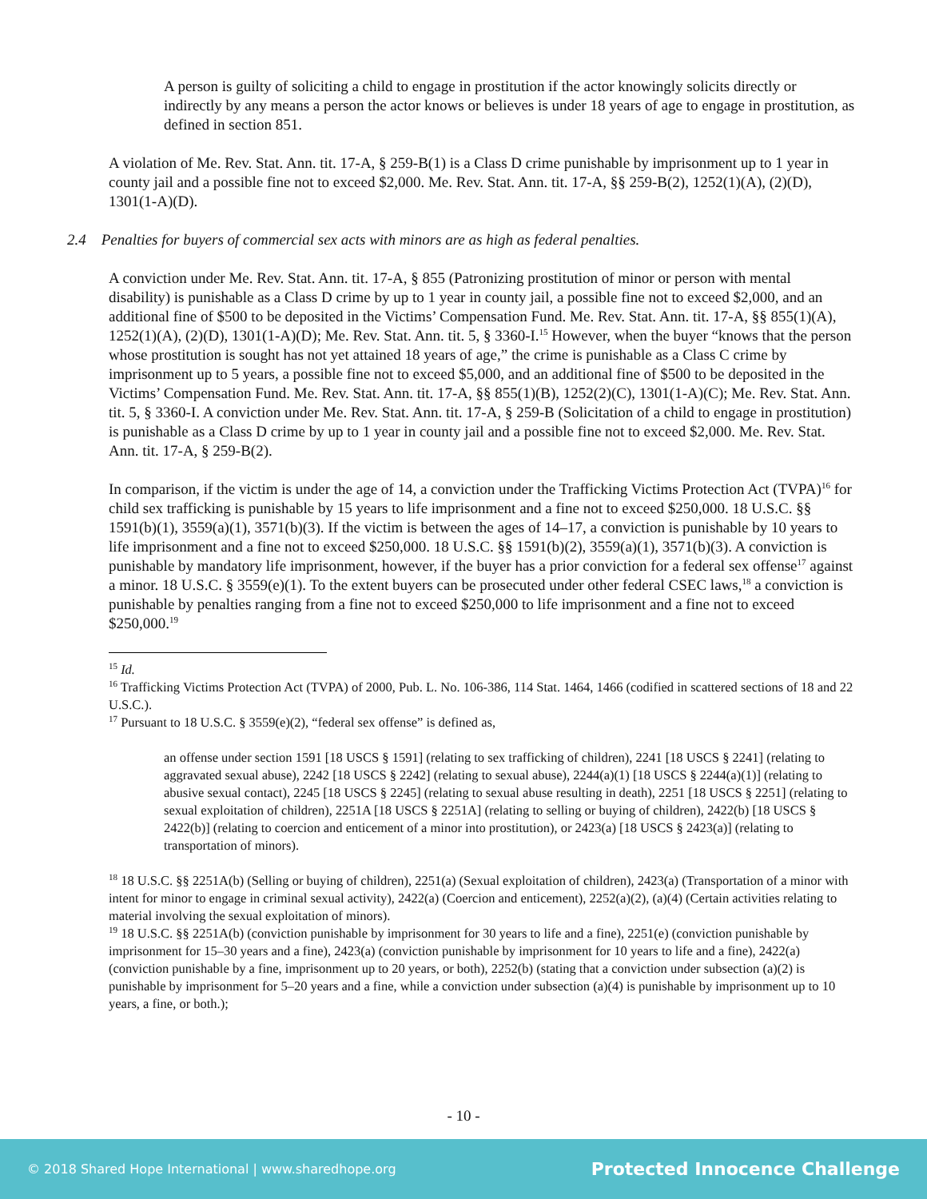A person is guilty of soliciting a child to engage in prostitution if the actor knowingly solicits directly or indirectly by any means a person the actor knows or believes is under 18 years of age to engage in prostitution, as defined in section 851.
A violation of Me. Rev. Stat. Ann. tit. 17-A, § 259-B(1) is a Class D crime punishable by imprisonment up to 1 year in county jail and a possible fine not to exceed $2,000. Me. Rev. Stat. Ann. tit. 17-A, §§ 259-B(2), 1252(1)(A), (2)(D), 1301(1-A)(D).
2.4 Penalties for buyers of commercial sex acts with minors are as high as federal penalties.
A conviction under Me. Rev. Stat. Ann. tit. 17-A, § 855 (Patronizing prostitution of minor or person with mental disability) is punishable as a Class D crime by up to 1 year in county jail, a possible fine not to exceed $2,000, and an additional fine of $500 to be deposited in the Victims’ Compensation Fund. Me. Rev. Stat. Ann. tit. 17-A, §§ 855(1)(A), 1252(1)(A), (2)(D), 1301(1-A)(D); Me. Rev. Stat. Ann. tit. 5, § 3360-I.<sup>15</sup> However, when the buyer “knows that the person whose prostitution is sought has not yet attained 18 years of age,” the crime is punishable as a Class C crime by imprisonment up to 5 years, a possible fine not to exceed $5,000, and an additional fine of $500 to be deposited in the Victims’ Compensation Fund. Me. Rev. Stat. Ann. tit. 17-A, §§ 855(1)(B), 1252(2)(C), 1301(1-A)(C); Me. Rev. Stat. Ann. tit. 5, § 3360-I. A conviction under Me. Rev. Stat. Ann. tit. 17-A, § 259-B (Solicitation of a child to engage in prostitution) is punishable as a Class D crime by up to 1 year in county jail and a possible fine not to exceed $2,000. Me. Rev. Stat. Ann. tit. 17-A, § 259-B(2).
In comparison, if the victim is under the age of 14, a conviction under the Trafficking Victims Protection Act (TVPA)<sup>16</sup> for child sex trafficking is punishable by 15 years to life imprisonment and a fine not to exceed $250,000. 18 U.S.C. §§ 1591(b)(1), 3559(a)(1), 3571(b)(3). If the victim is between the ages of 14–17, a conviction is punishable by 10 years to life imprisonment and a fine not to exceed $250,000. 18 U.S.C. §§ 1591(b)(2), 3559(a)(1), 3571(b)(3). A conviction is punishable by mandatory life imprisonment, however, if the buyer has a prior conviction for a federal sex offense<sup>17</sup> against a minor. 18 U.S.C. § 3559(e)(1). To the extent buyers can be prosecuted under other federal CSEC laws,<sup>18</sup> a conviction is punishable by penalties ranging from a fine not to exceed $250,000 to life imprisonment and a fine not to exceed $250,000.<sup>19</sup>
<sup>15</sup> Id.
<sup>16</sup> Trafficking Victims Protection Act (TVPA) of 2000, Pub. L. No. 106-386, 114 Stat. 1464, 1466 (codified in scattered sections of 18 and 22 U.S.C.).
<sup>17</sup> Pursuant to 18 U.S.C. § 3559(e)(2), “federal sex offense” is defined as,
an offense under section 1591 [18 USCS § 1591] (relating to sex trafficking of children), 2241 [18 USCS § 2241] (relating to aggravated sexual abuse), 2242 [18 USCS § 2242] (relating to sexual abuse), 2244(a)(1) [18 USCS § 2244(a)(1)] (relating to abusive sexual contact), 2245 [18 USCS § 2245] (relating to sexual abuse resulting in death), 2251 [18 USCS § 2251] (relating to sexual exploitation of children), 2251A [18 USCS § 2251A] (relating to selling or buying of children), 2422(b) [18 USCS § 2422(b)] (relating to coercion and enticement of a minor into prostitution), or 2423(a) [18 USCS § 2423(a)] (relating to transportation of minors).
<sup>18</sup> 18 U.S.C. §§ 2251A(b) (Selling or buying of children), 2251(a) (Sexual exploitation of children), 2423(a) (Transportation of a minor with intent for minor to engage in criminal sexual activity), 2422(a) (Coercion and enticement), 2252(a)(2), (a)(4) (Certain activities relating to material involving the sexual exploitation of minors).
<sup>19</sup> 18 U.S.C. §§ 2251A(b) (conviction punishable by imprisonment for 30 years to life and a fine), 2251(e) (conviction punishable by imprisonment for 15–30 years and a fine), 2423(a) (conviction punishable by imprisonment for 10 years to life and a fine), 2422(a) (conviction punishable by a fine, imprisonment up to 20 years, or both), 2252(b) (stating that a conviction under subsection (a)(2) is punishable by imprisonment for 5–20 years and a fine, while a conviction under subsection (a)(4) is punishable by imprisonment up to 10 years, a fine, or both.);
- 10 -
© 2018 Shared Hope International | www.sharedhope.org Protected Innocence Challenge